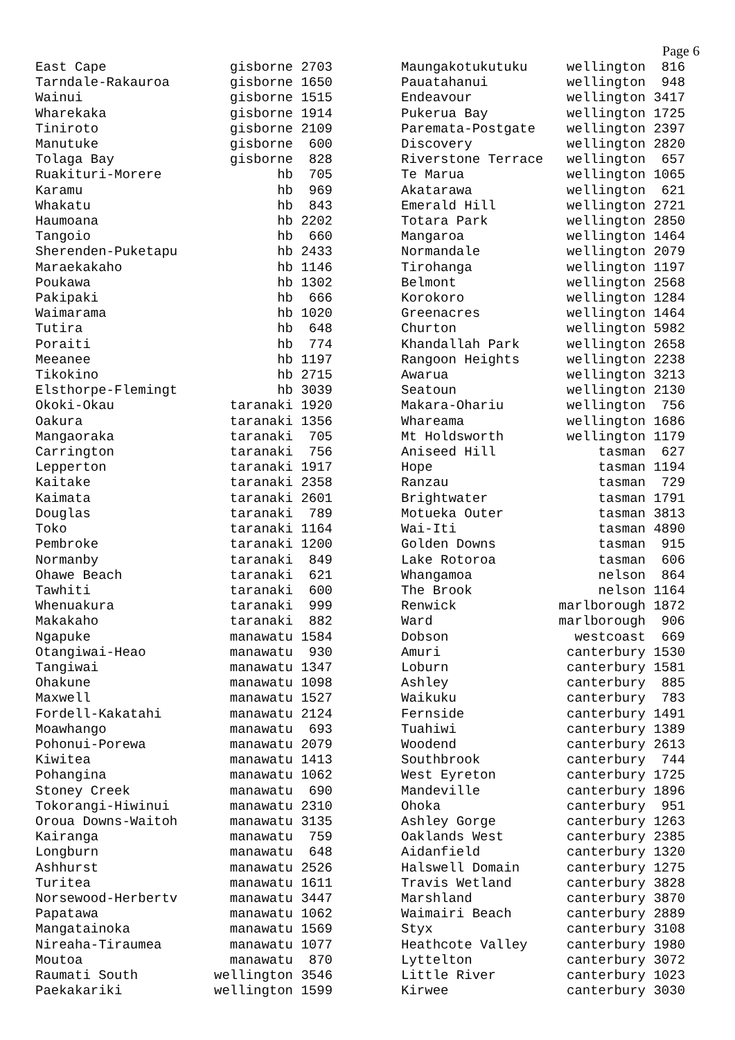Page 6
| East Cape | gisborne 2703 |
| Tarndale-Rakauroa | gisborne 1650 |
| Wainui | gisborne 1515 |
| Wharekaka | gisborne 1914 |
| Tiniroto | gisborne 2109 |
| Manutuke | gisborne 600 |
| Tolaga Bay | gisborne 828 |
| Ruakituri-Morere | hb 705 |
| Karamu | hb 969 |
| Whakatu | hb 843 |
| Haumoana | hb 2202 |
| Tangoio | hb 660 |
| Sherenden-Puketapu | hb 2433 |
| Maraekakaho | hb 1146 |
| Poukawa | hb 1302 |
| Pakipaki | hb 666 |
| Waimarama | hb 1020 |
| Tutira | hb 648 |
| Poraiti | hb 774 |
| Meeanee | hb 1197 |
| Tikokino | hb 2715 |
| Elsthorpe-Flemingt | hb 3039 |
| Okoki-Okau | taranaki 1920 |
| Oakura | taranaki 1356 |
| Mangaoraka | taranaki 705 |
| Carrington | taranaki 756 |
| Lepperton | taranaki 1917 |
| Kaitake | taranaki 2358 |
| Kaimata | taranaki 2601 |
| Douglas | taranaki 789 |
| Toko | taranaki 1164 |
| Pembroke | taranaki 1200 |
| Normanby | taranaki 849 |
| Ohawe Beach | taranaki 621 |
| Tawhiti | taranaki 600 |
| Whenuakura | taranaki 999 |
| Makakaho | taranaki 882 |
| Ngapuke | manawatu 1584 |
| Otangiwai-Heao | manawatu 930 |
| Tangiwai | manawatu 1347 |
| Ohakune | manawatu 1098 |
| Maxwell | manawatu 1527 |
| Fordell-Kakatahi | manawatu 2124 |
| Moawhango | manawatu 693 |
| Pohonui-Porewa | manawatu 2079 |
| Kiwitea | manawatu 1413 |
| Pohangina | manawatu 1062 |
| Stoney Creek | manawatu 690 |
| Tokorangi-Hiwinui | manawatu 2310 |
| Oroua Downs-Waitoh | manawatu 3135 |
| Kairanga | manawatu 759 |
| Longburn | manawatu 648 |
| Ashhurst | manawatu 2526 |
| Turitea | manawatu 1611 |
| Norsewood-Herbertv | manawatu 3447 |
| Papatawa | manawatu 1062 |
| Mangatainoka | manawatu 1569 |
| Nireaha-Tiraumea | manawatu 1077 |
| Moutoa | manawatu 870 |
| Raumati South | wellington 3546 |
| Paekakariki | wellington 1599 |
| Maungakotukutuku | wellington 816 |
| Pauatahanui | wellington 948 |
| Endeavour | wellington 3417 |
| Pukerua Bay | wellington 1725 |
| Paremata-Postgate | wellington 2397 |
| Discovery | wellington 2820 |
| Riverstone Terrace | wellington 657 |
| Te Marua | wellington 1065 |
| Akatarawa | wellington 621 |
| Emerald Hill | wellington 2721 |
| Totara Park | wellington 2850 |
| Mangaroa | wellington 1464 |
| Normandale | wellington 2079 |
| Tirohanga | wellington 1197 |
| Belmont | wellington 2568 |
| Korokoro | wellington 1284 |
| Greenacres | wellington 1464 |
| Churton | wellington 5982 |
| Khandallah Park | wellington 2658 |
| Rangoon Heights | wellington 2238 |
| Awarua | wellington 3213 |
| Seatoun | wellington 2130 |
| Makara-Ohariu | wellington 756 |
| Whareama | wellington 1686 |
| Mt Holdsworth | wellington 1179 |
| Aniseed Hill | tasman 627 |
| Hope | tasman 1194 |
| Ranzau | tasman 729 |
| Brightwater | tasman 1791 |
| Motueka Outer | tasman 3813 |
| Wai-Iti | tasman 4890 |
| Golden Downs | tasman 915 |
| Lake Rotoroa | tasman 606 |
| Whangamoa | nelson 864 |
| The Brook | nelson 1164 |
| Renwick | marlborough 1872 |
| Ward | marlborough 906 |
| Dobson | westcoast 669 |
| Amuri | canterbury 1530 |
| Loburn | canterbury 1581 |
| Ashley | canterbury 885 |
| Waikuku | canterbury 783 |
| Fernside | canterbury 1491 |
| Tuahiwi | canterbury 1389 |
| Woodend | canterbury 2613 |
| Southbrook | canterbury 744 |
| West Eyreton | canterbury 1725 |
| Mandeville | canterbury 1896 |
| Ohoka | canterbury 951 |
| Ashley Gorge | canterbury 1263 |
| Oaklands West | canterbury 2385 |
| Aidanfield | canterbury 1320 |
| Halswell Domain | canterbury 1275 |
| Travis Wetland | canterbury 3828 |
| Marshland | canterbury 3870 |
| Waimairi Beach | canterbury 2889 |
| Styx | canterbury 3108 |
| Heathcote Valley | canterbury 1980 |
| Lyttelton | canterbury 3072 |
| Little River | canterbury 1023 |
| Kirwee | canterbury 3030 |